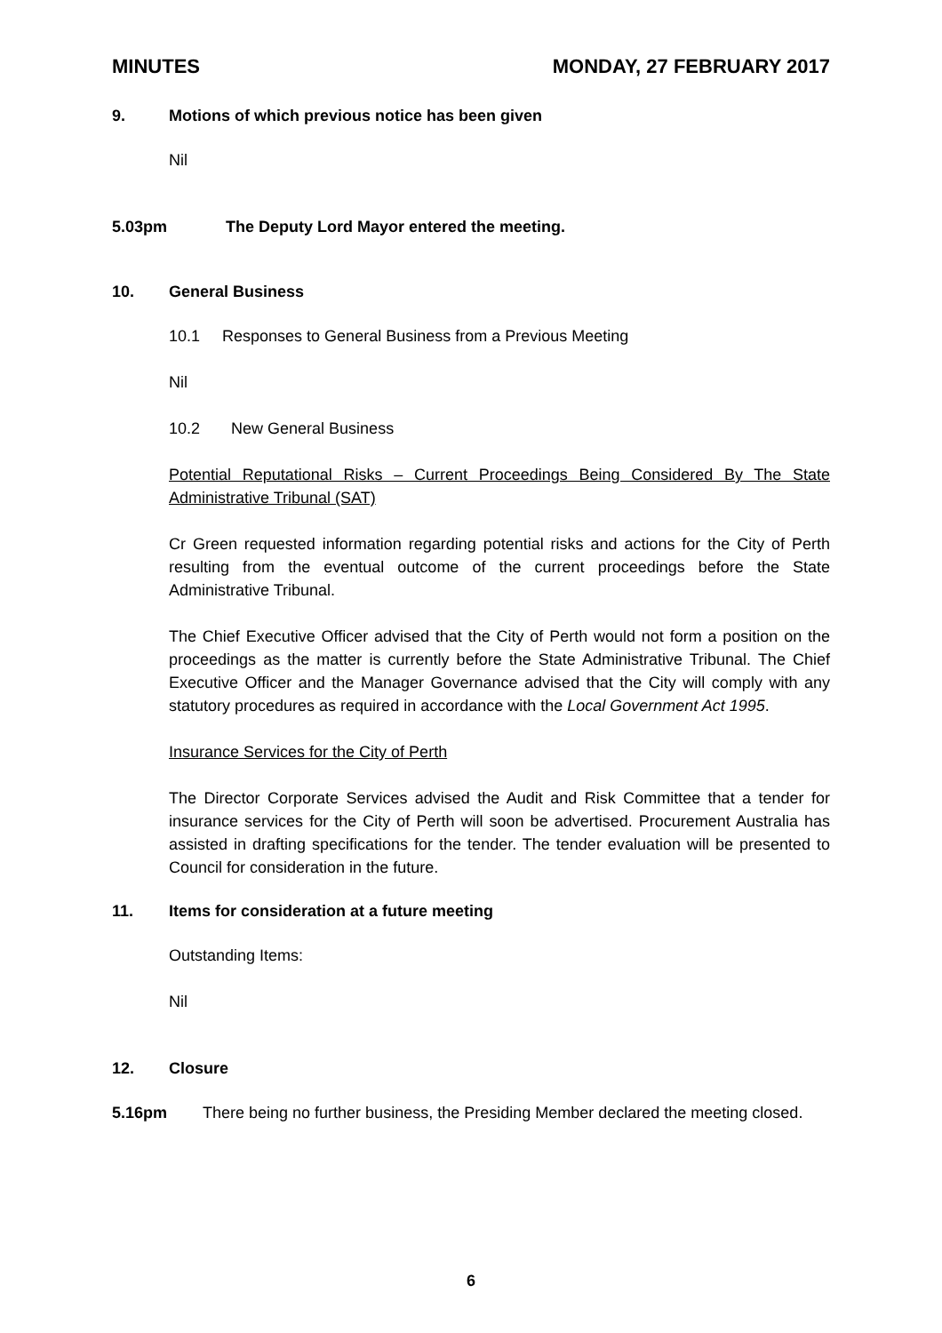MINUTES MONDAY, 27 FEBRUARY 2017
9. Motions of which previous notice has been given
Nil
5.03pm The Deputy Lord Mayor entered the meeting.
10. General Business
10.1 Responses to General Business from a Previous Meeting
Nil
10.2 New General Business
Potential Reputational Risks – Current Proceedings Being Considered By The State Administrative Tribunal (SAT)
Cr Green requested information regarding potential risks and actions for the City of Perth resulting from the eventual outcome of the current proceedings before the State Administrative Tribunal.
The Chief Executive Officer advised that the City of Perth would not form a position on the proceedings as the matter is currently before the State Administrative Tribunal. The Chief Executive Officer and the Manager Governance advised that the City will comply with any statutory procedures as required in accordance with the Local Government Act 1995.
Insurance Services for the City of Perth
The Director Corporate Services advised the Audit and Risk Committee that a tender for insurance services for the City of Perth will soon be advertised. Procurement Australia has assisted in drafting specifications for the tender. The tender evaluation will be presented to Council for consideration in the future.
11. Items for consideration at a future meeting
Outstanding Items:
Nil
12. Closure
5.16pm There being no further business, the Presiding Member declared the meeting closed.
6